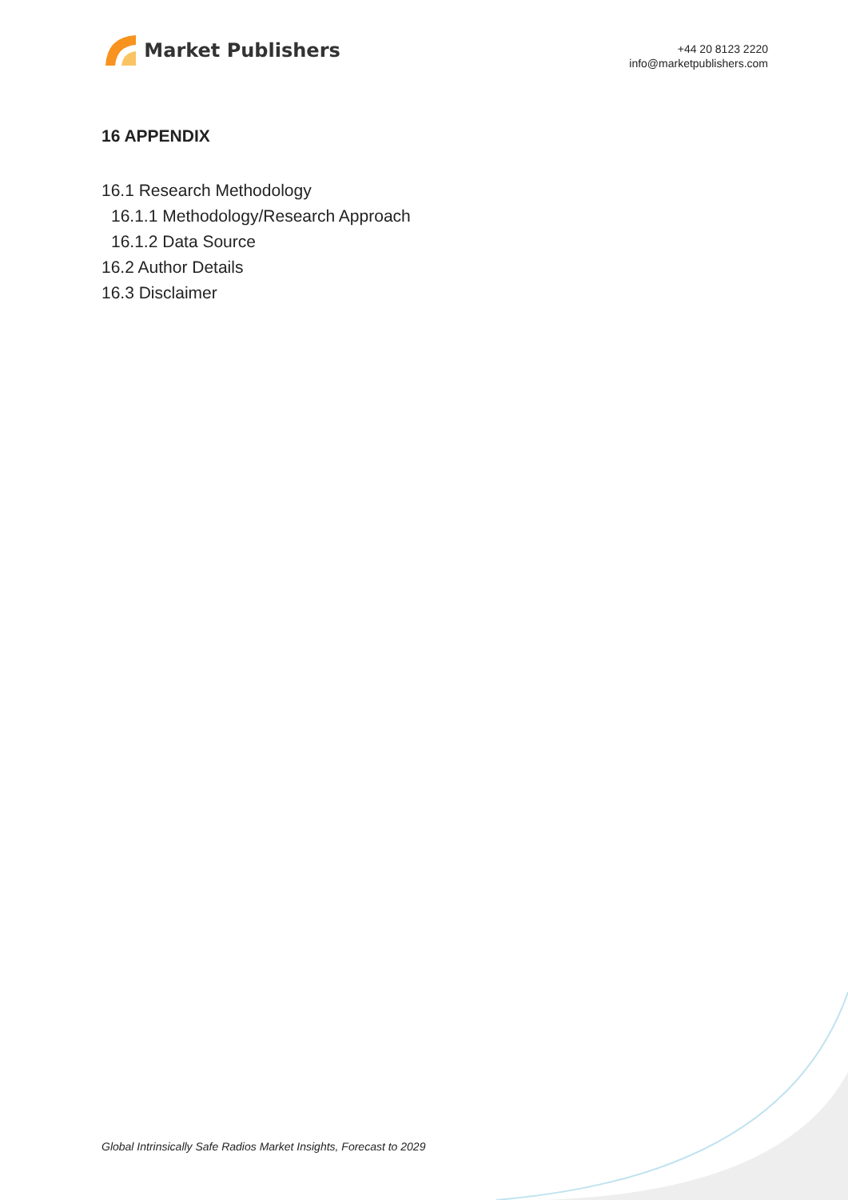Market Publishers
+44 20 8123 2220
info@marketpublishers.com
16 APPENDIX
16.1 Research Methodology
16.1.1 Methodology/Research Approach
16.1.2 Data Source
16.2 Author Details
16.3 Disclaimer
Global Intrinsically Safe Radios Market Insights, Forecast to 2029